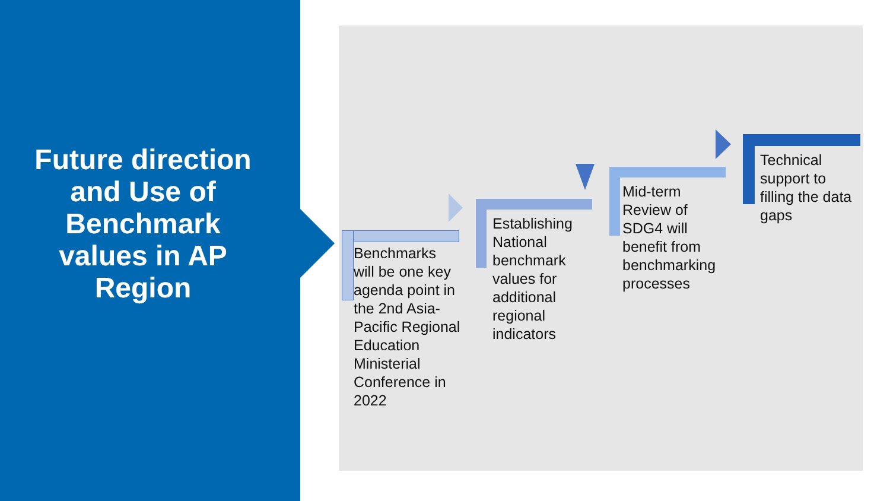Future direction and Use of Benchmark values in AP Region
Benchmarks will be one key agenda point in the 2nd Asia-Pacific Regional Education Ministerial Conference in 2022
Establishing National benchmark values for additional regional indicators
Mid-term Review of SDG4 will benefit from benchmarking processes
Technical support to filling the data gaps